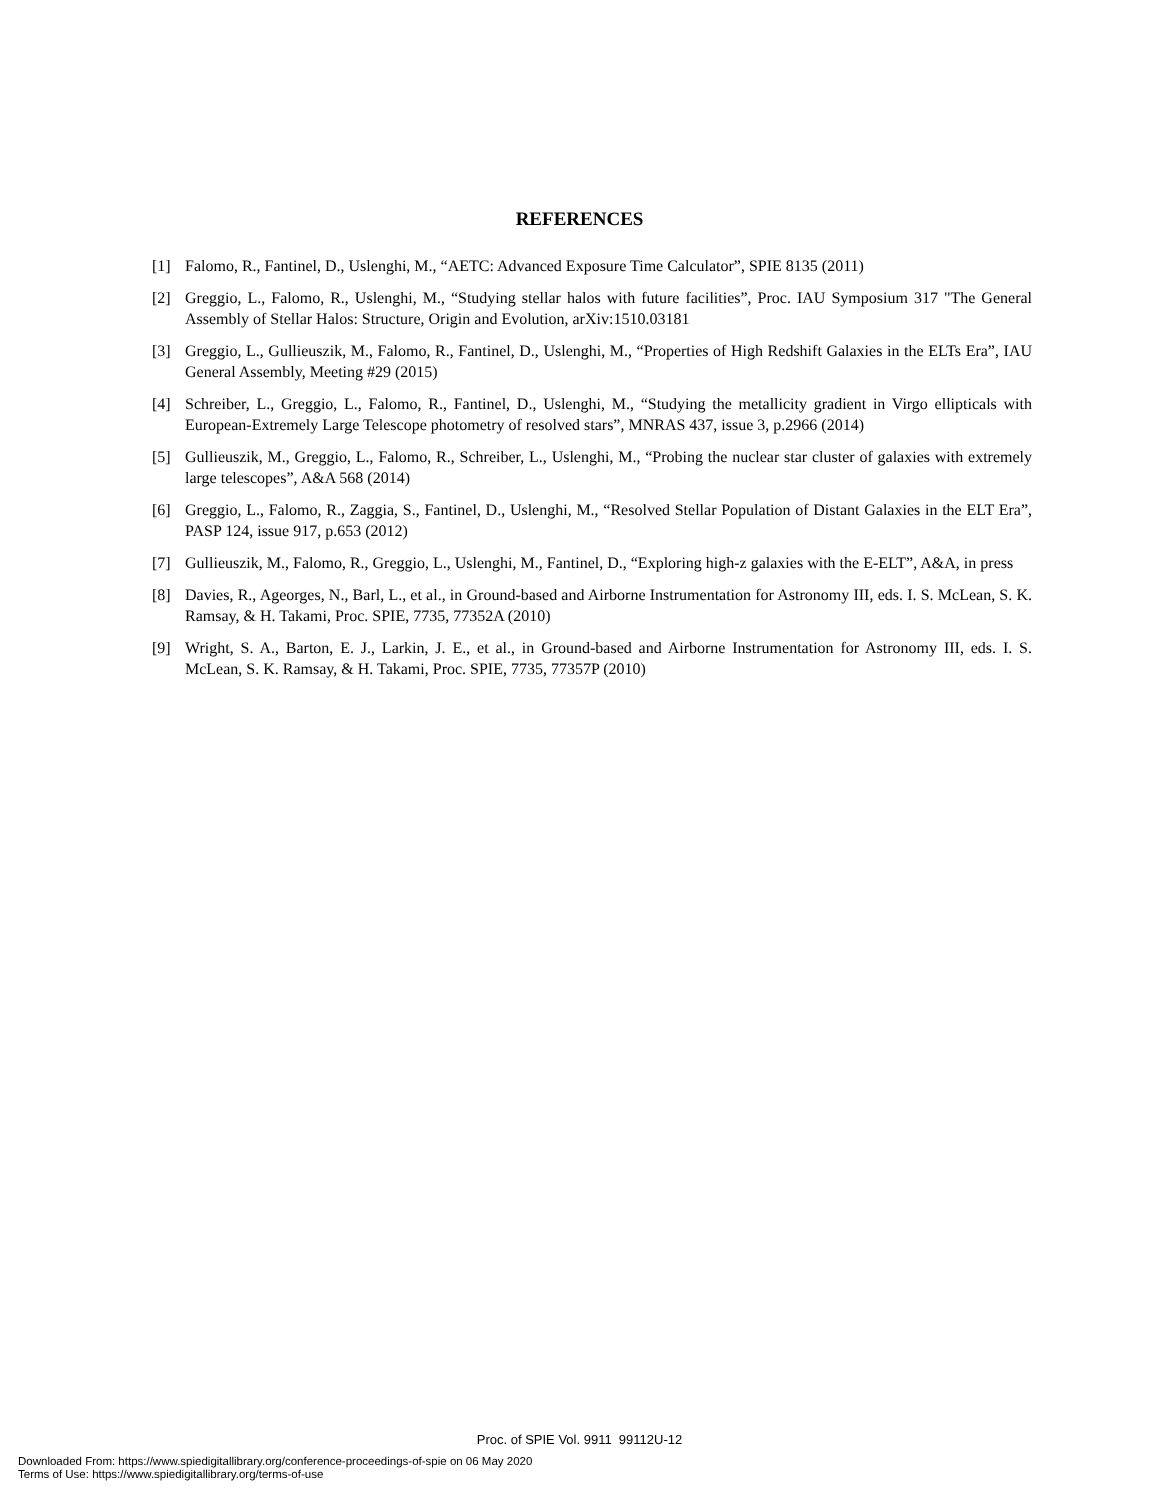REFERENCES
[1] Falomo, R., Fantinel, D., Uslenghi, M., “AETC: Advanced Exposure Time Calculator”, SPIE 8135 (2011)
[2] Greggio, L., Falomo, R., Uslenghi, M., “Studying stellar halos with future facilities”, Proc. IAU Symposium 317 "The General Assembly of Stellar Halos: Structure, Origin and Evolution, arXiv:1510.03181
[3] Greggio, L., Gullieuszik, M., Falomo, R., Fantinel, D., Uslenghi, M., “Properties of High Redshift Galaxies in the ELTs Era”, IAU General Assembly, Meeting #29 (2015)
[4] Schreiber, L., Greggio, L., Falomo, R., Fantinel, D., Uslenghi, M., “Studying the metallicity gradient in Virgo ellipticals with European-Extremely Large Telescope photometry of resolved stars”, MNRAS 437, issue 3, p.2966 (2014)
[5] Gullieuszik, M., Greggio, L., Falomo, R., Schreiber, L., Uslenghi, M., “Probing the nuclear star cluster of galaxies with extremely large telescopes”, A&A 568 (2014)
[6] Greggio, L., Falomo, R., Zaggia, S., Fantinel, D., Uslenghi, M., “Resolved Stellar Population of Distant Galaxies in the ELT Era”, PASP 124, issue 917, p.653 (2012)
[7] Gullieuszik, M., Falomo, R., Greggio, L., Uslenghi, M., Fantinel, D., “Exploring high-z galaxies with the E-ELT”, A&A, in press
[8] Davies, R., Ageorges, N., Barl, L., et al., in Ground-based and Airborne Instrumentation for Astronomy III, eds. I. S. McLean, S. K. Ramsay, & H. Takami, Proc. SPIE, 7735, 77352A (2010)
[9] Wright, S. A., Barton, E. J., Larkin, J. E., et al., in Ground-based and Airborne Instrumentation for Astronomy III, eds. I. S. McLean, S. K. Ramsay, & H. Takami, Proc. SPIE, 7735, 77357P (2010)
Proc. of SPIE Vol. 9911 99112U-12
Downloaded From: https://www.spiedigitallibrary.org/conference-proceedings-of-spie on 06 May 2020
Terms of Use: https://www.spiedigitallibrary.org/terms-of-use